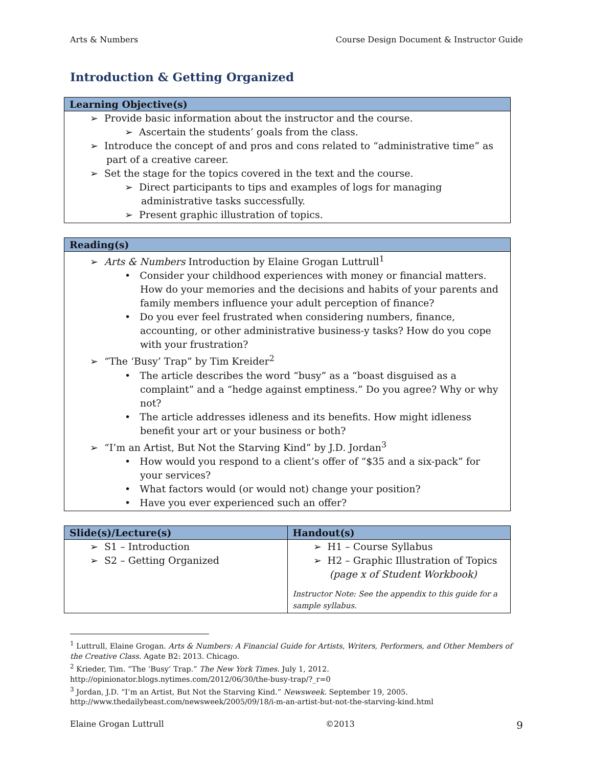Arts & Numbers Course Design Document & Instructor Guide
Introduction & Getting Organized
| Learning Objective(s) |
| --- |
| ➢ Provide basic information about the instructor and the course. ➢ Ascertain the students’ goals from the class. ➢ Introduce the concept of and pros and cons related to “administrative time” as part of a creative career. ➢ Set the stage for the topics covered in the text and the course. ➢ Direct participants to tips and examples of logs for managing administrative tasks successfully. ➢ Present graphic illustration of topics. |
| Reading(s) |
| --- |
| ➢ Arts & Numbers Introduction by Elaine Grogan Luttrull<sup>1</sup> • Consider your childhood experiences with money or financial matters. How do your memories and the decisions and habits of your parents and family members influence your adult perception of finance? • Do you ever feel frustrated when considering numbers, finance, accounting, or other administrative business-y tasks? How do you cope with your frustration? ➢ “The ‘Busy’ Trap” by Tim Kreider<sup>2</sup> • The article describes the word “busy” as a “boast disguised as a complaint” and a “hedge against emptiness.” Do you agree? Why or why not? • The article addresses idleness and its benefits. How might idleness benefit your art or your business or both? ➢ “I’m an Artist, But Not the Starving Kind” by J.D. Jordan<sup>3</sup> • How would you respond to a client’s offer of “$35 and a six-pack” for your services? • What factors would (or would not) change your position? • Have you ever experienced such an offer? |
| Slide(s)/Lecture(s) | Handout(s) |
| --- | --- |
| ➢ S1 – Introduction ➢ S2 – Getting Organized | ➢ H1 – Course Syllabus ➢ H2 – Graphic Illustration of Topics (page x of Student Workbook) Instructor Note: See the appendix to this guide for a sample syllabus. |
<sup>1</sup> Luttrull, Elaine Grogan. Arts & Numbers: A Financial Guide for Artists, Writers, Performers, and Other Members of the Creative Class. Agate B2: 2013. Chicago.
<sup>2</sup> Krieder, Tim. “The ‘Busy’ Trap.” The New York Times. July 1, 2012.
http://opinionator.blogs.nytimes.com/2012/06/30/the-busy-trap/?_r=0
<sup>3</sup> Jordan, J.D. “I’m an Artist, But Not the Starving Kind.” Newsweek. September 19, 2005.
http://www.thedailybeast.com/newsweek/2005/09/18/i-m-an-artist-but-not-the-starving-kind.html
Elaine Grogan Luttrull ©2013 9